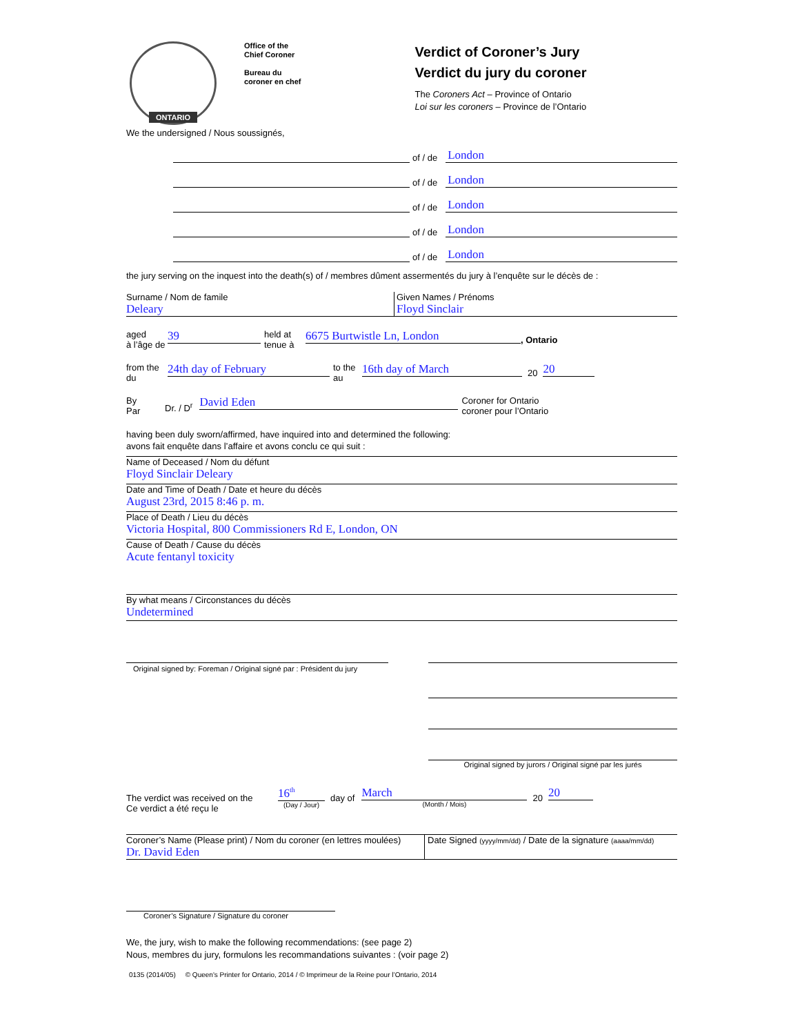ONTARIO
Office of the
Chief Coroner
Bureau du
coroner en chef
Verdict of Coroner’s Jury
Verdict du jury du coroner
The Coroners Act – Province of Ontario
Loi sur les coroners – Province de l’Ontario
We the undersigned / Nous soussignés,
of / de
London
of / de
London
of / de
London
of / de
London
of / de
London
the jury serving on the inquest into the death(s) of / membres dûment assermentés du jury à l’enquête sur le décès de :
Surname / Nom de famile
Deleary
Given Names / Prénoms
Floyd Sinclair
aged
à l’âge de
39
held at
tenue à
6675 Burtwistle Ln, London
, Ontario
from the
du
24th day of February
to the
au
16th day of March
20
20
By
Par
Dr. / D<sup>r</sup>
David Eden
Coroner for Ontario
coroner pour l’Ontario
having been duly sworn/affirmed, have inquired into and determined the following:
avons fait enquête dans l’affaire et avons conclu ce qui suit :
Name of Deceased / Nom du défunt
Floyd Sinclair Deleary
Date and Time of Death / Date et heure du décès
August 23rd, 2015 8:46 p. m.
Place of Death / Lieu du décès
Victoria Hospital, 800 Commissioners Rd E, London, ON
Cause of Death / Cause du décès
Acute fentanyl toxicity
By what means / Circonstances du décès
Undetermined
Original signed by: Foreman / Original signé par : Président du jury
Original signed by jurors / Original signé par les jurés
The verdict was received on the
Ce verdict a été reçu le
16<sup>th</sup>
(Day / Jour)
day of
March
(Month / Mois)
20
20
Coroner’s Name (Please print) / Nom du coroner (en lettres moulées)
Dr. David Eden
Date Signed (yyyy/mm/dd) / Date de la signature (aaaa/mm/dd)
Coroner’s Signature / Signature du coroner
We, the jury, wish to make the following recommendations: (see page 2)
Nous, membres du jury, formulons les recommandations suivantes : (voir page 2)
0135 (2014/05) © Queen's Printer for Ontario, 2014 / © Imprimeur de la Reine pour l’Ontario, 2014